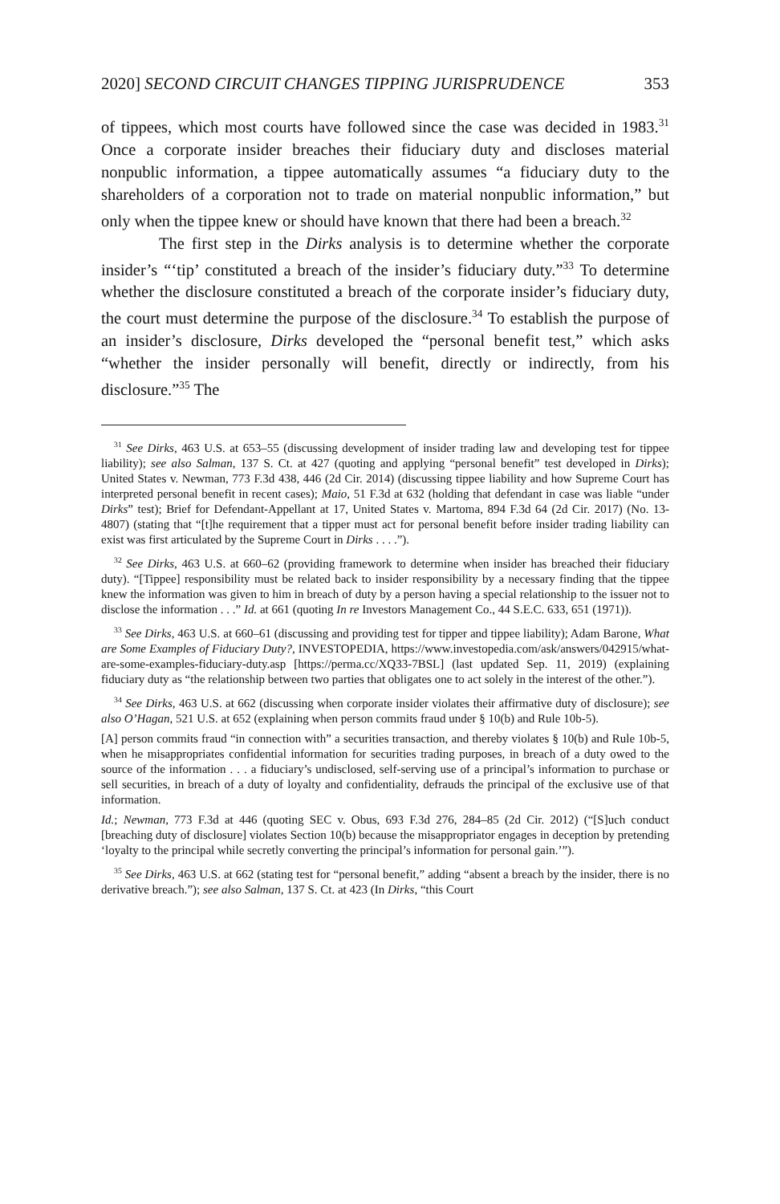2020] SECOND CIRCUIT CHANGES TIPPING JURISPRUDENCE 353
of tippees, which most courts have followed since the case was decided in 1983.<sup>31</sup> Once a corporate insider breaches their fiduciary duty and discloses material nonpublic information, a tippee automatically assumes “a fiduciary duty to the shareholders of a corporation not to trade on material nonpublic information,” but only when the tippee knew or should have known that there had been a breach.<sup>32</sup>
The first step in the Dirks analysis is to determine whether the corporate insider’s “‘tip’ constituted a breach of the insider’s fiduciary duty.”<sup>33</sup> To determine whether the disclosure constituted a breach of the corporate insider’s fiduciary duty, the court must determine the purpose of the disclosure.<sup>34</sup> To establish the purpose of an insider’s disclosure, Dirks developed the “personal benefit test,” which asks “whether the insider personally will benefit, directly or indirectly, from his disclosure.”<sup>35</sup> The
<sup>31</sup> See Dirks, 463 U.S. at 653–55 (discussing development of insider trading law and developing test for tippee liability); see also Salman, 137 S. Ct. at 427 (quoting and applying “personal benefit” test developed in Dirks); United States v. Newman, 773 F.3d 438, 446 (2d Cir. 2014) (discussing tippee liability and how Supreme Court has interpreted personal benefit in recent cases); Maio, 51 F.3d at 632 (holding that defendant in case was liable “under Dirks” test); Brief for Defendant-Appellant at 17, United States v. Martoma, 894 F.3d 64 (2d Cir. 2017) (No. 13-4807) (stating that “[t]he requirement that a tipper must act for personal benefit before insider trading liability can exist was first articulated by the Supreme Court in Dirks . . . .”).
<sup>32</sup> See Dirks, 463 U.S. at 660–62 (providing framework to determine when insider has breached their fiduciary duty). “[Tippee] responsibility must be related back to insider responsibility by a necessary finding that the tippee knew the information was given to him in breach of duty by a person having a special relationship to the issuer not to disclose the information . . .” Id. at 661 (quoting In re Investors Management Co., 44 S.E.C. 633, 651 (1971)).
<sup>33</sup> See Dirks, 463 U.S. at 660–61 (discussing and providing test for tipper and tippee liability); Adam Barone, What are Some Examples of Fiduciary Duty?, INVESTOPEDIA, https://www.investopedia.com/ask/answers/042915/what-are-some-examples-fiduciary-duty.asp [https://perma.cc/XQ33-7BSL] (last updated Sep. 11, 2019) (explaining fiduciary duty as “the relationship between two parties that obligates one to act solely in the interest of the other.”).
<sup>34</sup> See Dirks, 463 U.S. at 662 (discussing when corporate insider violates their affirmative duty of disclosure); see also O’Hagan, 521 U.S. at 652 (explaining when person commits fraud under § 10(b) and Rule 10b-5).
[A] person commits fraud “in connection with” a securities transaction, and thereby violates § 10(b) and Rule 10b-5, when he misappropriates confidential information for securities trading purposes, in breach of a duty owed to the source of the information . . . a fiduciary’s undisclosed, self-serving use of a principal’s information to purchase or sell securities, in breach of a duty of loyalty and confidentiality, defrauds the principal of the exclusive use of that information.
Id.; Newman, 773 F.3d at 446 (quoting SEC v. Obus, 693 F.3d 276, 284–85 (2d Cir. 2012) (“[S]uch conduct [breaching duty of disclosure] violates Section 10(b) because the misappropriator engages in deception by pretending ‘loyalty to the principal while secretly converting the principal’s information for personal gain.’”).
<sup>35</sup> See Dirks, 463 U.S. at 662 (stating test for “personal benefit,” adding “absent a breach by the insider, there is no derivative breach.”); see also Salman, 137 S. Ct. at 423 (In Dirks, “this Court